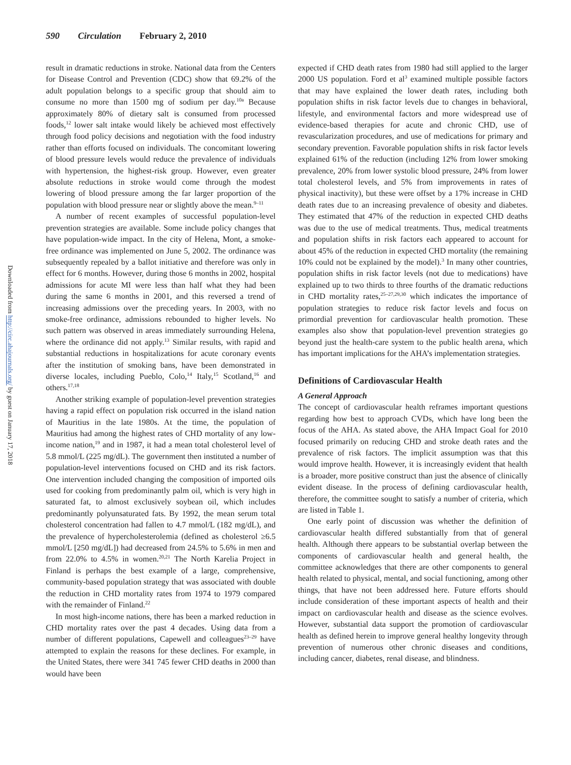590 Circulation February 2, 2010
Downloaded from http://circ.ahajournals.org/ by guest on January 17, 2018
result in dramatic reductions in stroke. National data from the Centers for Disease Control and Prevention (CDC) show that 69.2% of the adult population belongs to a specific group that should aim to consume no more than 1500 mg of sodium per day.<sup>10a</sup> Because approximately 80% of dietary salt is consumed from processed foods,<sup>12</sup> lower salt intake would likely be achieved most effectively through food policy decisions and negotiation with the food industry rather than efforts focused on individuals. The concomitant lowering of blood pressure levels would reduce the prevalence of individuals with hypertension, the highest-risk group. However, even greater absolute reductions in stroke would come through the modest lowering of blood pressure among the far larger proportion of the population with blood pressure near or slightly above the mean.<sup>9–11</sup>
A number of recent examples of successful population-level prevention strategies are available. Some include policy changes that have population-wide impact. In the city of Helena, Mont, a smoke-free ordinance was implemented on June 5, 2002. The ordinance was subsequently repealed by a ballot initiative and therefore was only in effect for 6 months. However, during those 6 months in 2002, hospital admissions for acute MI were less than half what they had been during the same 6 months in 2001, and this reversed a trend of increasing admissions over the preceding years. In 2003, with no smoke-free ordinance, admissions rebounded to higher levels. No such pattern was observed in areas immediately surrounding Helena, where the ordinance did not apply.<sup>13</sup> Similar results, with rapid and substantial reductions in hospitalizations for acute coronary events after the institution of smoking bans, have been demonstrated in diverse locales, including Pueblo, Colo,<sup>14</sup> Italy,<sup>15</sup> Scotland,<sup>16</sup> and others.<sup>17,18</sup>
Another striking example of population-level prevention strategies having a rapid effect on population risk occurred in the island nation of Mauritius in the late 1980s. At the time, the population of Mauritius had among the highest rates of CHD mortality of any low-income nation,<sup>19</sup> and in 1987, it had a mean total cholesterol level of 5.8 mmol/L (225 mg/dL). The government then instituted a number of population-level interventions focused on CHD and its risk factors. One intervention included changing the composition of imported oils used for cooking from predominantly palm oil, which is very high in saturated fat, to almost exclusively soybean oil, which includes predominantly polyunsaturated fats. By 1992, the mean serum total cholesterol concentration had fallen to 4.7 mmol/L (182 mg/dL), and the prevalence of hypercholesterolemia (defined as cholesterol ≥6.5 mmol/L [250 mg/dL]) had decreased from 24.5% to 5.6% in men and from 22.0% to 4.5% in women.<sup>20,21</sup> The North Karelia Project in Finland is perhaps the best example of a large, comprehensive, community-based population strategy that was associated with double the reduction in CHD mortality rates from 1974 to 1979 compared with the remainder of Finland.<sup>22</sup>
In most high-income nations, there has been a marked reduction in CHD mortality rates over the past 4 decades. Using data from a number of different populations, Capewell and colleagues<sup>23–29</sup> have attempted to explain the reasons for these declines. For example, in the United States, there were 341 745 fewer CHD deaths in 2000 than would have been
expected if CHD death rates from 1980 had still applied to the larger 2000 US population. Ford et al<sup>3</sup> examined multiple possible factors that may have explained the lower death rates, including both population shifts in risk factor levels due to changes in behavioral, lifestyle, and environmental factors and more widespread use of evidence-based therapies for acute and chronic CHD, use of revascularization procedures, and use of medications for primary and secondary prevention. Favorable population shifts in risk factor levels explained 61% of the reduction (including 12% from lower smoking prevalence, 20% from lower systolic blood pressure, 24% from lower total cholesterol levels, and 5% from improvements in rates of physical inactivity), but these were offset by a 17% increase in CHD death rates due to an increasing prevalence of obesity and diabetes. They estimated that 47% of the reduction in expected CHD deaths was due to the use of medical treatments. Thus, medical treatments and population shifts in risk factors each appeared to account for about 45% of the reduction in expected CHD mortality (the remaining 10% could not be explained by the model).<sup>3</sup> In many other countries, population shifts in risk factor levels (not due to medications) have explained up to two thirds to three fourths of the dramatic reductions in CHD mortality rates,<sup>25–27,29,30</sup> which indicates the importance of population strategies to reduce risk factor levels and focus on primordial prevention for cardiovascular health promotion. These examples also show that population-level prevention strategies go beyond just the health-care system to the public health arena, which has important implications for the AHA’s implementation strategies.
Definitions of Cardiovascular Health
A General Approach
The concept of cardiovascular health reframes important questions regarding how best to approach CVDs, which have long been the focus of the AHA. As stated above, the AHA Impact Goal for 2010 focused primarily on reducing CHD and stroke death rates and the prevalence of risk factors. The implicit assumption was that this would improve health. However, it is increasingly evident that health is a broader, more positive construct than just the absence of clinically evident disease. In the process of defining cardiovascular health, therefore, the committee sought to satisfy a number of criteria, which are listed in Table 1.
One early point of discussion was whether the definition of cardiovascular health differed substantially from that of general health. Although there appears to be substantial overlap between the components of cardiovascular health and general health, the committee acknowledges that there are other components to general health related to physical, mental, and social functioning, among other things, that have not been addressed here. Future efforts should include consideration of these important aspects of health and their impact on cardiovascular health and disease as the science evolves. However, substantial data support the promotion of cardiovascular health as defined herein to improve general healthy longevity through prevention of numerous other chronic diseases and conditions, including cancer, diabetes, renal disease, and blindness.